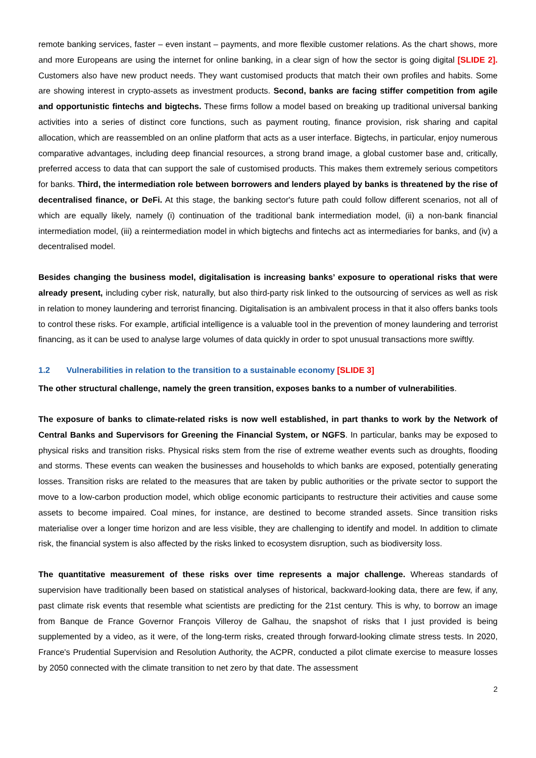remote banking services, faster – even instant – payments, and more flexible customer relations. As the chart shows, more and more Europeans are using the internet for online banking, in a clear sign of how the sector is going digital [SLIDE 2]. Customers also have new product needs. They want customised products that match their own profiles and habits. Some are showing interest in crypto-assets as investment products. Second, banks are facing stiffer competition from agile and opportunistic fintechs and bigtechs. These firms follow a model based on breaking up traditional universal banking activities into a series of distinct core functions, such as payment routing, finance provision, risk sharing and capital allocation, which are reassembled on an online platform that acts as a user interface. Bigtechs, in particular, enjoy numerous comparative advantages, including deep financial resources, a strong brand image, a global customer base and, critically, preferred access to data that can support the sale of customised products. This makes them extremely serious competitors for banks. Third, the intermediation role between borrowers and lenders played by banks is threatened by the rise of decentralised finance, or DeFi. At this stage, the banking sector's future path could follow different scenarios, not all of which are equally likely, namely (i) continuation of the traditional bank intermediation model, (ii) a non-bank financial intermediation model, (iii) a reintermediation model in which bigtechs and fintechs act as intermediaries for banks, and (iv) a decentralised model.
Besides changing the business model, digitalisation is increasing banks’ exposure to operational risks that were already present, including cyber risk, naturally, but also third-party risk linked to the outsourcing of services as well as risk in relation to money laundering and terrorist financing. Digitalisation is an ambivalent process in that it also offers banks tools to control these risks. For example, artificial intelligence is a valuable tool in the prevention of money laundering and terrorist financing, as it can be used to analyse large volumes of data quickly in order to spot unusual transactions more swiftly.
1.2 Vulnerabilities in relation to the transition to a sustainable economy [SLIDE 3]
The other structural challenge, namely the green transition, exposes banks to a number of vulnerabilities.
The exposure of banks to climate-related risks is now well established, in part thanks to work by the Network of Central Banks and Supervisors for Greening the Financial System, or NGFS. In particular, banks may be exposed to physical risks and transition risks. Physical risks stem from the rise of extreme weather events such as droughts, flooding and storms. These events can weaken the businesses and households to which banks are exposed, potentially generating losses. Transition risks are related to the measures that are taken by public authorities or the private sector to support the move to a low-carbon production model, which oblige economic participants to restructure their activities and cause some assets to become impaired. Coal mines, for instance, are destined to become stranded assets. Since transition risks materialise over a longer time horizon and are less visible, they are challenging to identify and model. In addition to climate risk, the financial system is also affected by the risks linked to ecosystem disruption, such as biodiversity loss.
The quantitative measurement of these risks over time represents a major challenge. Whereas standards of supervision have traditionally been based on statistical analyses of historical, backward-looking data, there are few, if any, past climate risk events that resemble what scientists are predicting for the 21st century. This is why, to borrow an image from Banque de France Governor François Villeroy de Galhau, the snapshot of risks that I just provided is being supplemented by a video, as it were, of the long-term risks, created through forward-looking climate stress tests. In 2020, France's Prudential Supervision and Resolution Authority, the ACPR, conducted a pilot climate exercise to measure losses by 2050 connected with the climate transition to net zero by that date. The assessment
2